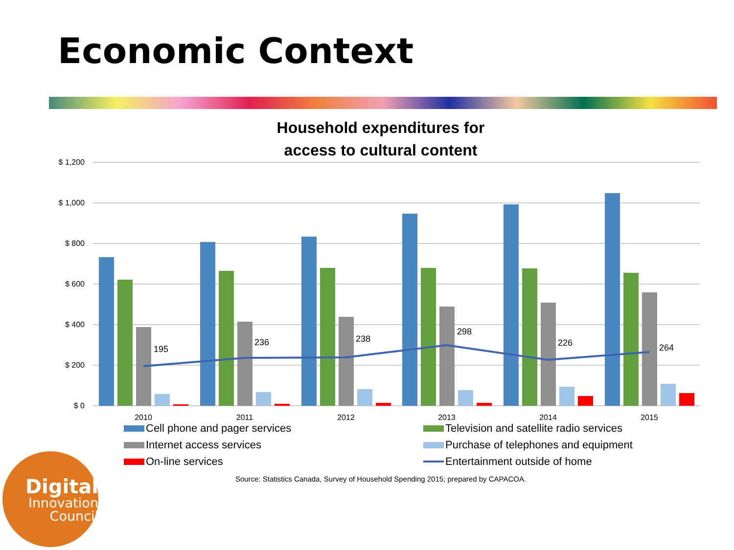Economic Context
Household expenditures for
access to cultural content
$ 1,200
$ 1,000
$ 800
$ 600
$ 400
$ 200
$ 0
195
236
238
298
226
264
2010
2011
2012
2013
2014
2015
Cell phone and pager services
Television and satellite radio services
Internet access services
Purchase of telephones and equipment
On-line services
Entertainment outside of home
Source: Statistics Canada, Survey of Household Spending 2015; prepared by CAPACOA.
Digital
Innovation
Council